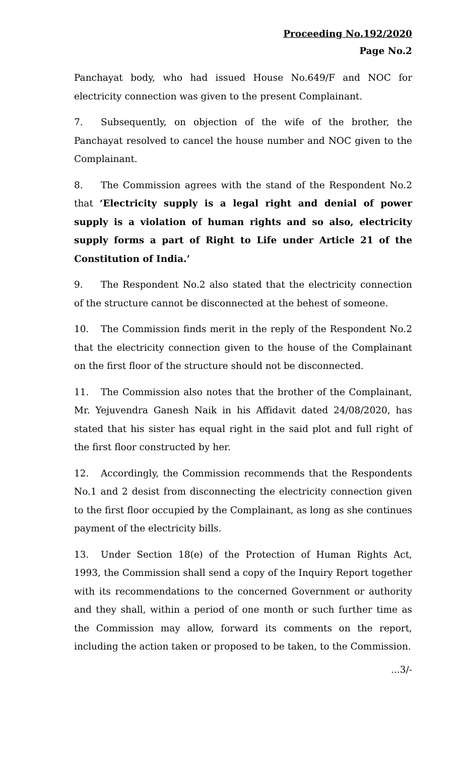Proceeding No.192/2020
Page No.2
Panchayat body, who had issued House No.649/F and NOC for electricity connection was given to the present Complainant.
7. Subsequently, on objection of the wife of the brother, the Panchayat resolved to cancel the house number and NOC given to the Complainant.
8. The Commission agrees with the stand of the Respondent No.2 that ‘Electricity supply is a legal right and denial of power supply is a violation of human rights and so also, electricity supply forms a part of Right to Life under Article 21 of the Constitution of India.’
9. The Respondent No.2 also stated that the electricity connection of the structure cannot be disconnected at the behest of someone.
10. The Commission finds merit in the reply of the Respondent No.2 that the electricity connection given to the house of the Complainant on the first floor of the structure should not be disconnected.
11. The Commission also notes that the brother of the Complainant, Mr. Yejuvendra Ganesh Naik in his Affidavit dated 24/08/2020, has stated that his sister has equal right in the said plot and full right of the first floor constructed by her.
12. Accordingly, the Commission recommends that the Respondents No.1 and 2 desist from disconnecting the electricity connection given to the first floor occupied by the Complainant, as long as she continues payment of the electricity bills.
13. Under Section 18(e) of the Protection of Human Rights Act, 1993, the Commission shall send a copy of the Inquiry Report together with its recommendations to the concerned Government or authority and they shall, within a period of one month or such further time as the Commission may allow, forward its comments on the report, including the action taken or proposed to be taken, to the Commission.
...3/-